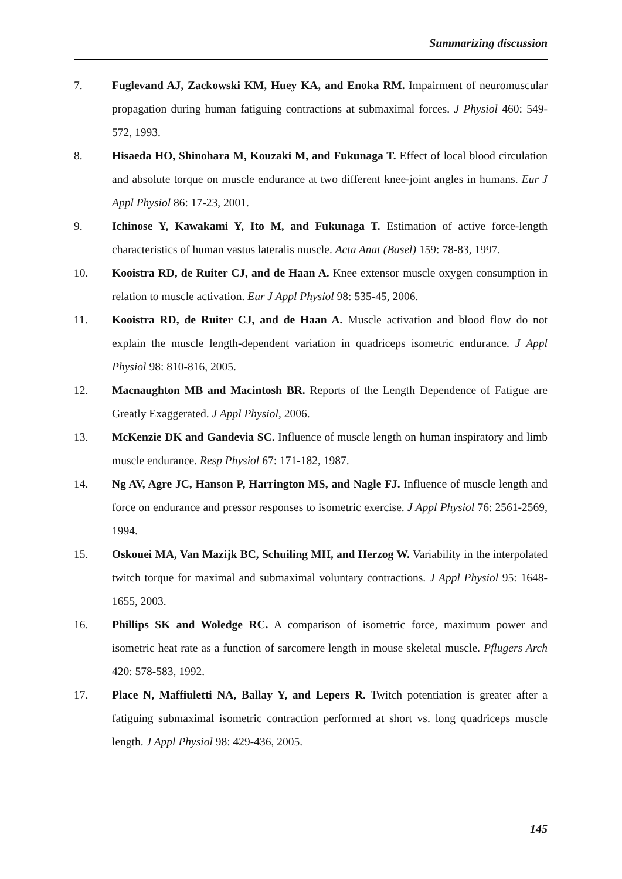Summarizing discussion
7. Fuglevand AJ, Zackowski KM, Huey KA, and Enoka RM. Impairment of neuromuscular propagation during human fatiguing contractions at submaximal forces. J Physiol 460: 549-572, 1993.
8. Hisaeda HO, Shinohara M, Kouzaki M, and Fukunaga T. Effect of local blood circulation and absolute torque on muscle endurance at two different knee-joint angles in humans. Eur J Appl Physiol 86: 17-23, 2001.
9. Ichinose Y, Kawakami Y, Ito M, and Fukunaga T. Estimation of active force-length characteristics of human vastus lateralis muscle. Acta Anat (Basel) 159: 78-83, 1997.
10. Kooistra RD, de Ruiter CJ, and de Haan A. Knee extensor muscle oxygen consumption in relation to muscle activation. Eur J Appl Physiol 98: 535-45, 2006.
11. Kooistra RD, de Ruiter CJ, and de Haan A. Muscle activation and blood flow do not explain the muscle length-dependent variation in quadriceps isometric endurance. J Appl Physiol 98: 810-816, 2005.
12. Macnaughton MB and Macintosh BR. Reports of the Length Dependence of Fatigue are Greatly Exaggerated. J Appl Physiol, 2006.
13. McKenzie DK and Gandevia SC. Influence of muscle length on human inspiratory and limb muscle endurance. Resp Physiol 67: 171-182, 1987.
14. Ng AV, Agre JC, Hanson P, Harrington MS, and Nagle FJ. Influence of muscle length and force on endurance and pressor responses to isometric exercise. J Appl Physiol 76: 2561-2569, 1994.
15. Oskouei MA, Van Mazijk BC, Schuiling MH, and Herzog W. Variability in the interpolated twitch torque for maximal and submaximal voluntary contractions. J Appl Physiol 95: 1648-1655, 2003.
16. Phillips SK and Woledge RC. A comparison of isometric force, maximum power and isometric heat rate as a function of sarcomere length in mouse skeletal muscle. Pflugers Arch 420: 578-583, 1992.
17. Place N, Maffiuletti NA, Ballay Y, and Lepers R. Twitch potentiation is greater after a fatiguing submaximal isometric contraction performed at short vs. long quadriceps muscle length. J Appl Physiol 98: 429-436, 2005.
145